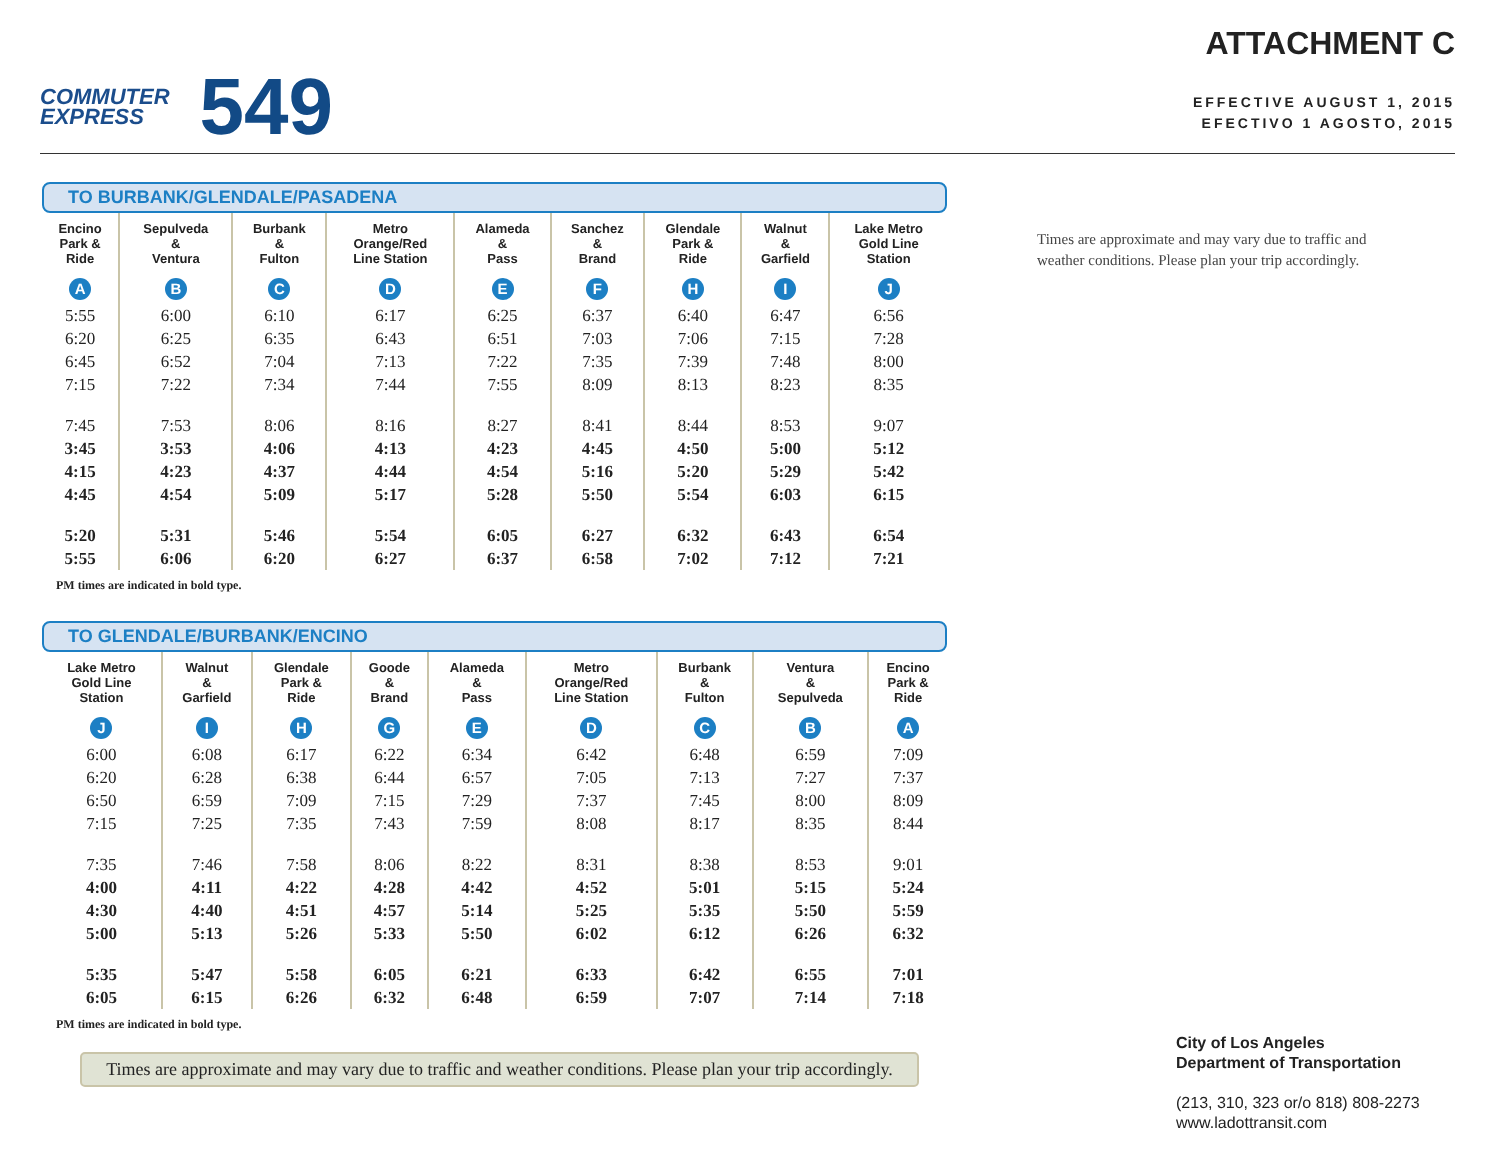COMMUTER
EXPRESS
549
ATTACHMENT C
EFFECTIVE AUGUST 1, 2015
EFECTIVO 1 AGOSTO, 2015
TO BURBANK/GLENDALE/PASADENA
| Encino Park & Ride A | Sepulveda & Ventura B | Burbank & Fulton C | Metro Orange/Red Line Station D | Alameda & Pass E | Sanchez & Brand F | Glendale Park & Ride H | Walnut & Garfield I | Lake Metro Gold Line Station J |
| --- | --- | --- | --- | --- | --- | --- | --- | --- |
| 5:55 | 6:00 | 6:10 | 6:17 | 6:25 | 6:37 | 6:40 | 6:47 | 6:56 |
| 6:20 | 6:25 | 6:35 | 6:43 | 6:51 | 7:03 | 7:06 | 7:15 | 7:28 |
| 6:45 | 6:52 | 7:04 | 7:13 | 7:22 | 7:35 | 7:39 | 7:48 | 8:00 |
| 7:15 | 7:22 | 7:34 | 7:44 | 7:55 | 8:09 | 8:13 | 8:23 | 8:35 |
| 7:45 | 7:53 | 8:06 | 8:16 | 8:27 | 8:41 | 8:44 | 8:53 | 9:07 |
| 3:45 | 3:53 | 4:06 | 4:13 | 4:23 | 4:45 | 4:50 | 5:00 | 5:12 |
| 4:15 | 4:23 | 4:37 | 4:44 | 4:54 | 5:16 | 5:20 | 5:29 | 5:42 |
| 4:45 | 4:54 | 5:09 | 5:17 | 5:28 | 5:50 | 5:54 | 6:03 | 6:15 |
| 5:20 | 5:31 | 5:46 | 5:54 | 6:05 | 6:27 | 6:32 | 6:43 | 6:54 |
| 5:55 | 6:06 | 6:20 | 6:27 | 6:37 | 6:58 | 7:02 | 7:12 | 7:21 |
PM times are indicated in bold type.
TO GLENDALE/BURBANK/ENCINO
| Lake Metro Gold Line Station J | Walnut & Garfield I | Glendale Park & Ride H | Goode & Brand G | Alameda & Pass E | Metro Orange/Red Line Station D | Burbank & Fulton C | Ventura & Sepulveda B | Encino Park & Ride A |
| --- | --- | --- | --- | --- | --- | --- | --- | --- |
| 6:00 | 6:08 | 6:17 | 6:22 | 6:34 | 6:42 | 6:48 | 6:59 | 7:09 |
| 6:20 | 6:28 | 6:38 | 6:44 | 6:57 | 7:05 | 7:13 | 7:27 | 7:37 |
| 6:50 | 6:59 | 7:09 | 7:15 | 7:29 | 7:37 | 7:45 | 8:00 | 8:09 |
| 7:15 | 7:25 | 7:35 | 7:43 | 7:59 | 8:08 | 8:17 | 8:35 | 8:44 |
| 7:35 | 7:46 | 7:58 | 8:06 | 8:22 | 8:31 | 8:38 | 8:53 | 9:01 |
| 4:00 | 4:11 | 4:22 | 4:28 | 4:42 | 4:52 | 5:01 | 5:15 | 5:24 |
| 4:30 | 4:40 | 4:51 | 4:57 | 5:14 | 5:25 | 5:35 | 5:50 | 5:59 |
| 5:00 | 5:13 | 5:26 | 5:33 | 5:50 | 6:02 | 6:12 | 6:26 | 6:32 |
| 5:35 | 5:47 | 5:58 | 6:05 | 6:21 | 6:33 | 6:42 | 6:55 | 7:01 |
| 6:05 | 6:15 | 6:26 | 6:32 | 6:48 | 6:59 | 7:07 | 7:14 | 7:18 |
PM times are indicated in bold type.
Times are approximate and may vary due to traffic and weather conditions. Please plan your trip accordingly.
Times are approximate and may vary due to traffic and weather conditions. Please plan your trip accordingly.
City of Los Angeles
Department of Transportation
(213, 310, 323 or/o 818) 808-2273
www.ladottransit.com